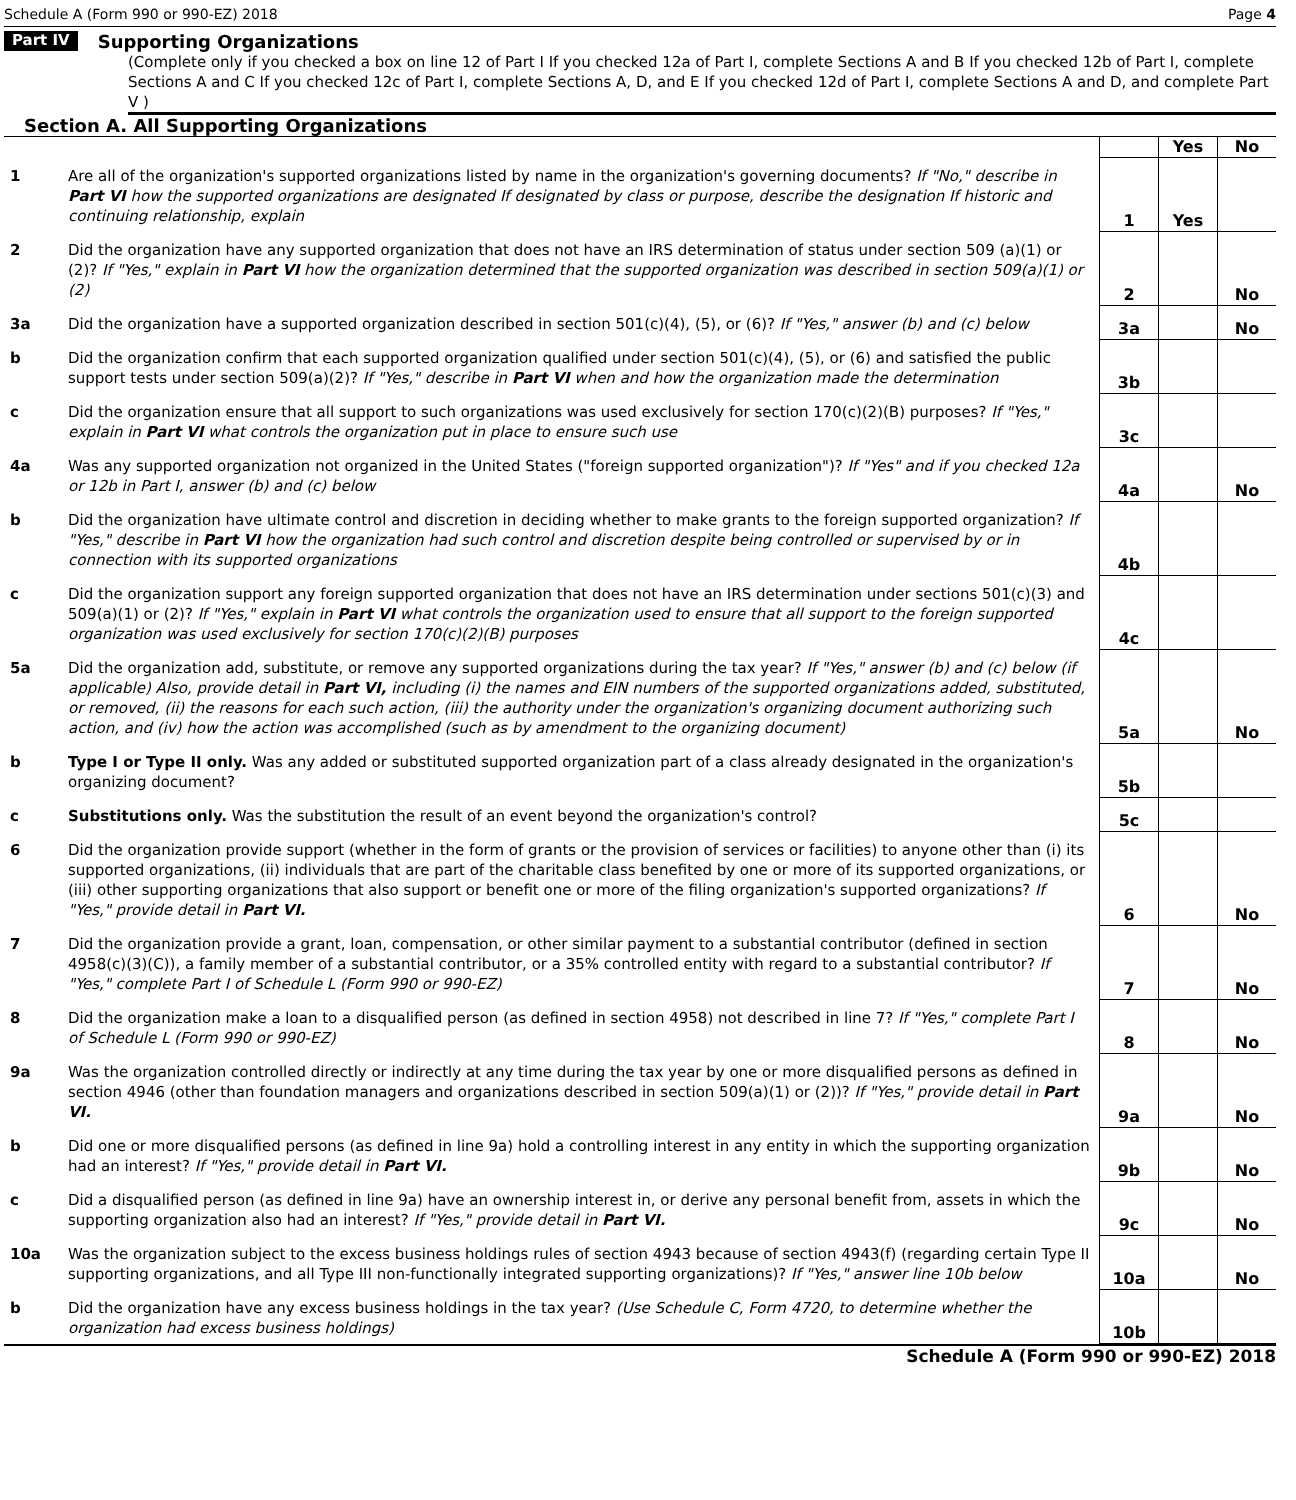Schedule A (Form 990 or 990-EZ) 2018 Page 4
Part IV Supporting Organizations
(Complete only if you checked a box on line 12 of Part I If you checked 12a of Part I, complete Sections A and B If you checked 12b of Part I, complete Sections A and C If you checked 12c of Part I, complete Sections A, D, and E If you checked 12d of Part I, complete Sections A and D, and complete Part V )
Section A. All Supporting Organizations
| | | | Yes | No |
| 1 | Are all of the organization's supported organizations listed by name in the organization's governing documents? If "No," describe in Part VI how the supported organizations are designated If designated by class or purpose, describe the designation If historic and continuing relationship, explain | 1 | Yes | |
| 2 | Did the organization have any supported organization that does not have an IRS determination of status under section 509 (a)(1) or (2)? If "Yes," explain in Part VI how the organization determined that the supported organization was described in section 509(a)(1) or (2) | 2 | | No |
| 3a | Did the organization have a supported organization described in section 501(c)(4), (5), or (6)? If "Yes," answer (b) and (c) below | 3a | | No |
| b | Did the organization confirm that each supported organization qualified under section 501(c)(4), (5), or (6) and satisfied the public support tests under section 509(a)(2)? If "Yes," describe in Part VI when and how the organization made the determination | 3b | | |
| c | Did the organization ensure that all support to such organizations was used exclusively for section 170(c)(2)(B) purposes? If "Yes," explain in Part VI what controls the organization put in place to ensure such use | 3c | | |
| 4a | Was any supported organization not organized in the United States ("foreign supported organization")? If "Yes" and if you checked 12a or 12b in Part I, answer (b) and (c) below | 4a | | No |
| b | Did the organization have ultimate control and discretion in deciding whether to make grants to the foreign supported organization? If "Yes," describe in Part VI how the organization had such control and discretion despite being controlled or supervised by or in connection with its supported organizations | 4b | | |
| c | Did the organization support any foreign supported organization that does not have an IRS determination under sections 501(c)(3) and 509(a)(1) or (2)? If "Yes," explain in Part VI what controls the organization used to ensure that all support to the foreign supported organization was used exclusively for section 170(c)(2)(B) purposes | 4c | | |
| 5a | Did the organization add, substitute, or remove any supported organizations during the tax year? If "Yes," answer (b) and (c) below (if applicable) Also, provide detail in Part VI, including (i) the names and EIN numbers of the supported organizations added, substituted, or removed, (ii) the reasons for each such action, (iii) the authority under the organization's organizing document authorizing such action, and (iv) how the action was accomplished (such as by amendment to the organizing document) | 5a | | No |
| b | Type I or Type II only. Was any added or substituted supported organization part of a class already designated in the organization's organizing document? | 5b | | |
| c | Substitutions only. Was the substitution the result of an event beyond the organization's control? | 5c | | |
| 6 | Did the organization provide support (whether in the form of grants or the provision of services or facilities) to anyone other than (i) its supported organizations, (ii) individuals that are part of the charitable class benefited by one or more of its supported organizations, or (iii) other supporting organizations that also support or benefit one or more of the filing organization's supported organizations? If "Yes," provide detail in Part VI. | 6 | | No |
| 7 | Did the organization provide a grant, loan, compensation, or other similar payment to a substantial contributor (defined in section 4958(c)(3)(C)), a family member of a substantial contributor, or a 35% controlled entity with regard to a substantial contributor? If "Yes," complete Part I of Schedule L (Form 990 or 990-EZ) | 7 | | No |
| 8 | Did the organization make a loan to a disqualified person (as defined in section 4958) not described in line 7? If "Yes," complete Part I of Schedule L (Form 990 or 990-EZ) | 8 | | No |
| 9a | Was the organization controlled directly or indirectly at any time during the tax year by one or more disqualified persons as defined in section 4946 (other than foundation managers and organizations described in section 509(a)(1) or (2))? If "Yes," provide detail in Part VI. | 9a | | No |
| b | Did one or more disqualified persons (as defined in line 9a) hold a controlling interest in any entity in which the supporting organization had an interest? If "Yes," provide detail in Part VI. | 9b | | No |
| c | Did a disqualified person (as defined in line 9a) have an ownership interest in, or derive any personal benefit from, assets in which the supporting organization also had an interest? If "Yes," provide detail in Part VI. | 9c | | No |
| 10a | Was the organization subject to the excess business holdings rules of section 4943 because of section 4943(f) (regarding certain Type II supporting organizations, and all Type III non-functionally integrated supporting organizations)? If "Yes," answer line 10b below | 10a | | No |
| b | Did the organization have any excess business holdings in the tax year? (Use Schedule C, Form 4720, to determine whether the organization had excess business holdings) | 10b | | |
Schedule A (Form 990 or 990-EZ) 2018